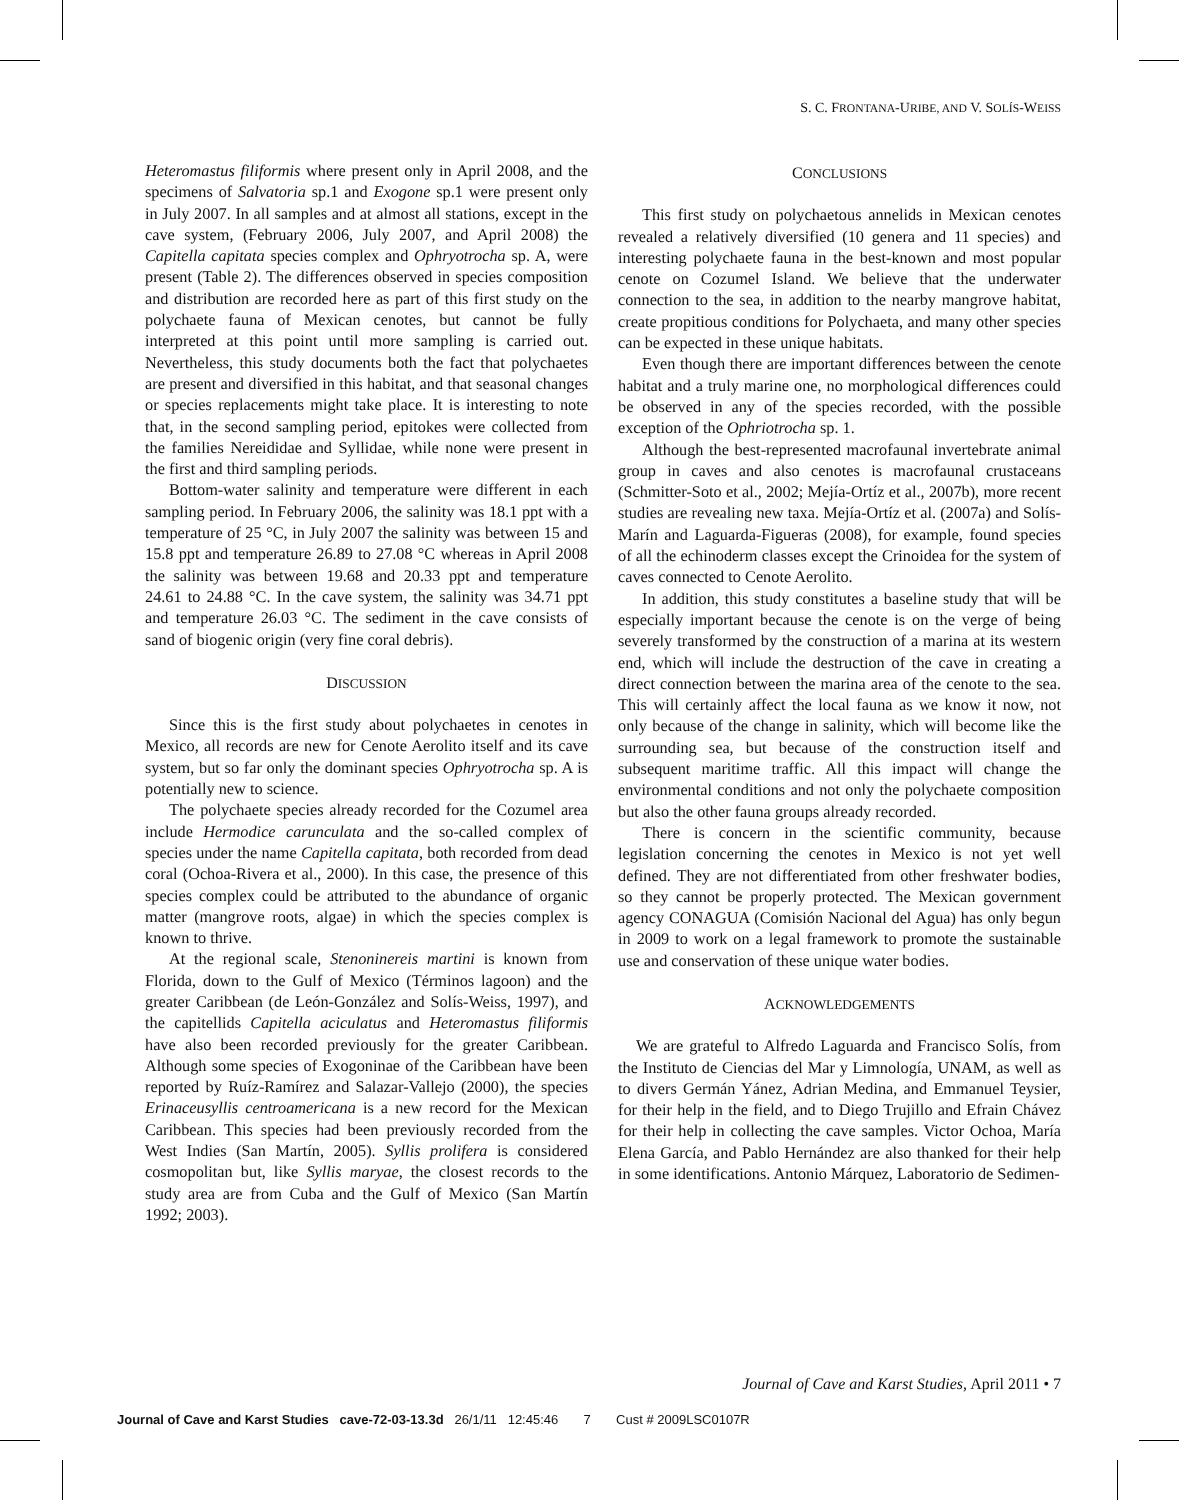S. C. FRONTANA-URIBE, AND V. SOLÍS-WEISS
Heteromastus filiformis where present only in April 2008, and the specimens of Salvatoria sp.1 and Exogone sp.1 were present only in July 2007. In all samples and at almost all stations, except in the cave system, (February 2006, July 2007, and April 2008) the Capitella capitata species complex and Ophryotrocha sp. A, were present (Table 2). The differences observed in species composition and distribution are recorded here as part of this first study on the polychaete fauna of Mexican cenotes, but cannot be fully interpreted at this point until more sampling is carried out. Nevertheless, this study documents both the fact that polychaetes are present and diversified in this habitat, and that seasonal changes or species replacements might take place. It is interesting to note that, in the second sampling period, epitokes were collected from the families Nereididae and Syllidae, while none were present in the first and third sampling periods.
Bottom-water salinity and temperature were different in each sampling period. In February 2006, the salinity was 18.1 ppt with a temperature of 25 °C, in July 2007 the salinity was between 15 and 15.8 ppt and temperature 26.89 to 27.08 °C whereas in April 2008 the salinity was between 19.68 and 20.33 ppt and temperature 24.61 to 24.88 °C. In the cave system, the salinity was 34.71 ppt and temperature 26.03 °C. The sediment in the cave consists of sand of biogenic origin (very fine coral debris).
DISCUSSION
Since this is the first study about polychaetes in cenotes in Mexico, all records are new for Cenote Aerolito itself and its cave system, but so far only the dominant species Ophryotrocha sp. A is potentially new to science.
The polychaete species already recorded for the Cozumel area include Hermodice carunculata and the so-called complex of species under the name Capitella capitata, both recorded from dead coral (Ochoa-Rivera et al., 2000). In this case, the presence of this species complex could be attributed to the abundance of organic matter (mangrove roots, algae) in which the species complex is known to thrive.
At the regional scale, Stenoninereis martini is known from Florida, down to the Gulf of Mexico (Términos lagoon) and the greater Caribbean (de León-González and Solís-Weiss, 1997), and the capitellids Capitella aciculatus and Heteromastus filiformis have also been recorded previously for the greater Caribbean. Although some species of Exogoninae of the Caribbean have been reported by Ruíz-Ramírez and Salazar-Vallejo (2000), the species Erinaceusyllis centroamericana is a new record for the Mexican Caribbean. This species had been previously recorded from the West Indies (San Martín, 2005). Syllis prolifera is considered cosmopolitan but, like Syllis maryae, the closest records to the study area are from Cuba and the Gulf of Mexico (San Martín 1992; 2003).
CONCLUSIONS
This first study on polychaetous annelids in Mexican cenotes revealed a relatively diversified (10 genera and 11 species) and interesting polychaete fauna in the best-known and most popular cenote on Cozumel Island. We believe that the underwater connection to the sea, in addition to the nearby mangrove habitat, create propitious conditions for Polychaeta, and many other species can be expected in these unique habitats.
Even though there are important differences between the cenote habitat and a truly marine one, no morphological differences could be observed in any of the species recorded, with the possible exception of the Ophriotrocha sp. 1.
Although the best-represented macrofaunal invertebrate animal group in caves and also cenotes is macrofaunal crustaceans (Schmitter-Soto et al., 2002; Mejía-Ortíz et al., 2007b), more recent studies are revealing new taxa. Mejía-Ortíz et al. (2007a) and Solís-Marín and Laguarda-Figueras (2008), for example, found species of all the echinoderm classes except the Crinoidea for the system of caves connected to Cenote Aerolito.
In addition, this study constitutes a baseline study that will be especially important because the cenote is on the verge of being severely transformed by the construction of a marina at its western end, which will include the destruction of the cave in creating a direct connection between the marina area of the cenote to the sea. This will certainly affect the local fauna as we know it now, not only because of the change in salinity, which will become like the surrounding sea, but because of the construction itself and subsequent maritime traffic. All this impact will change the environmental conditions and not only the polychaete composition but also the other fauna groups already recorded.
There is concern in the scientific community, because legislation concerning the cenotes in Mexico is not yet well defined. They are not differentiated from other freshwater bodies, so they cannot be properly protected. The Mexican government agency CONAGUA (Comisión Nacional del Agua) has only begun in 2009 to work on a legal framework to promote the sustainable use and conservation of these unique water bodies.
ACKNOWLEDGEMENTS
We are grateful to Alfredo Laguarda and Francisco Solís, from the Instituto de Ciencias del Mar y Limnología, UNAM, as well as to divers Germán Yánez, Adrian Medina, and Emmanuel Teysier, for their help in the field, and to Diego Trujillo and Efrain Chávez for their help in collecting the cave samples. Victor Ochoa, María Elena García, and Pablo Hernández are also thanked for their help in some identifications. Antonio Márquez, Laboratorio de Sedimen-
Journal of Cave and Karst Studies, April 2011 • 7
Journal of Cave and Karst Studies cave-72-03-13.3d 26/1/11 12:45:46 7 Cust # 2009LSC0107R